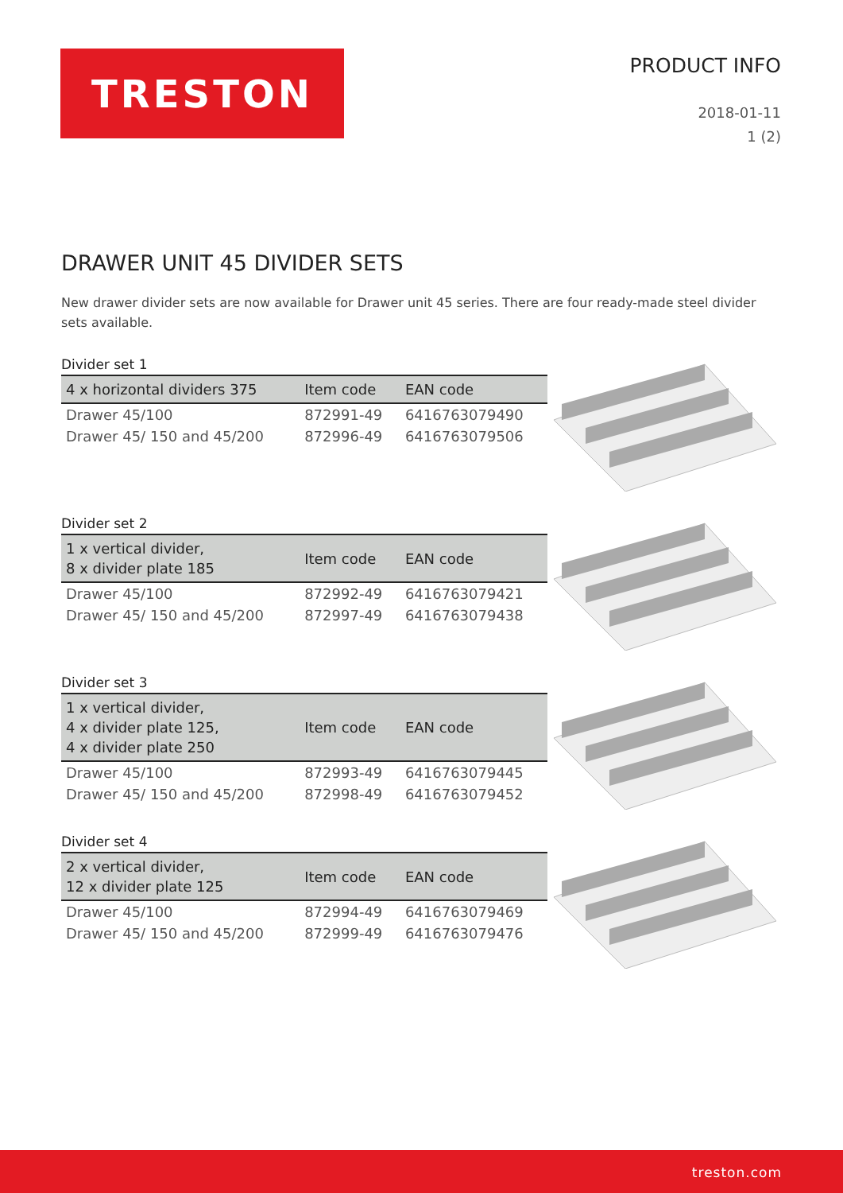TRESTON
PRODUCT INFO
2018-01-11
1 (2)
DRAWER UNIT 45 DIVIDER SETS
New drawer divider sets are now available for Drawer unit 45 series. There are four ready-made steel divider sets available.
Divider set 1
| 4 x horizontal dividers 375 | Item code | EAN code |
| --- | --- | --- |
| Drawer 45/100 | 872991-49 | 6416763079490 |
| Drawer 45/ 150 and 45/200 | 872996-49 | 6416763079506 |
Divider set 2
| 1 x vertical divider, 8 x divider plate 185 | Item code | EAN code |
| --- | --- | --- |
| Drawer 45/100 | 872992-49 | 6416763079421 |
| Drawer 45/ 150 and 45/200 | 872997-49 | 6416763079438 |
Divider set 3
| 1 x vertical divider, 4 x divider plate 125, 4 x divider plate 250 | Item code | EAN code |
| --- | --- | --- |
| Drawer 45/100 | 872993-49 | 6416763079445 |
| Drawer 45/ 150 and 45/200 | 872998-49 | 6416763079452 |
Divider set 4
| 2 x vertical divider, 12 x divider plate 125 | Item code | EAN code |
| --- | --- | --- |
| Drawer 45/100 | 872994-49 | 6416763079469 |
| Drawer 45/ 150 and 45/200 | 872999-49 | 6416763079476 |
treston.com